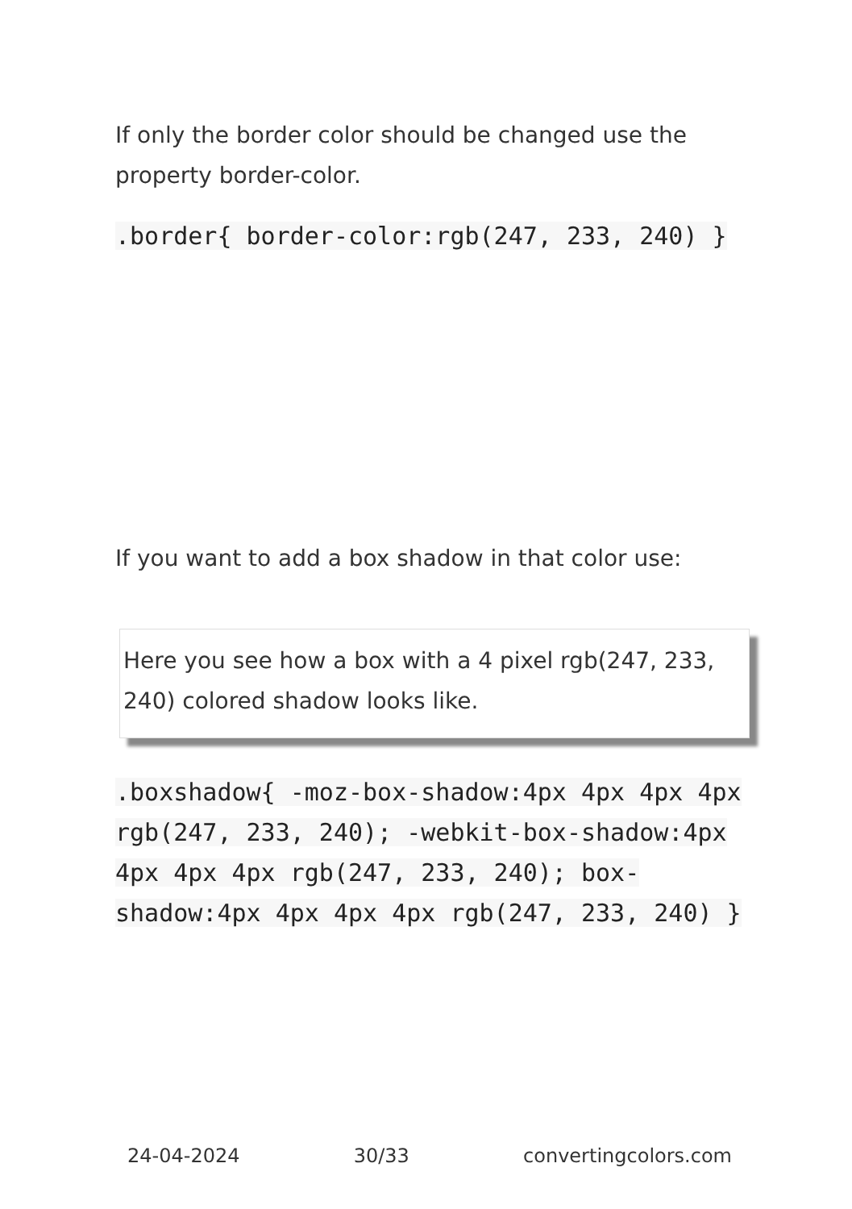If only the border color should be changed use the property border-color.
.border{ border-color:rgb(247, 233, 240) }
If you want to add a box shadow in that color use:
Here you see how a box with a 4 pixel rgb(247, 233, 240) colored shadow looks like.
.boxshadow{ -moz-box-shadow:4px 4px 4px 4px rgb(247, 233, 240); -webkit-box-shadow:4px 4px 4px 4px rgb(247, 233, 240); box-shadow:4px 4px 4px 4px rgb(247, 233, 240) }
24-04-2024 30/33 convertingcolors.com